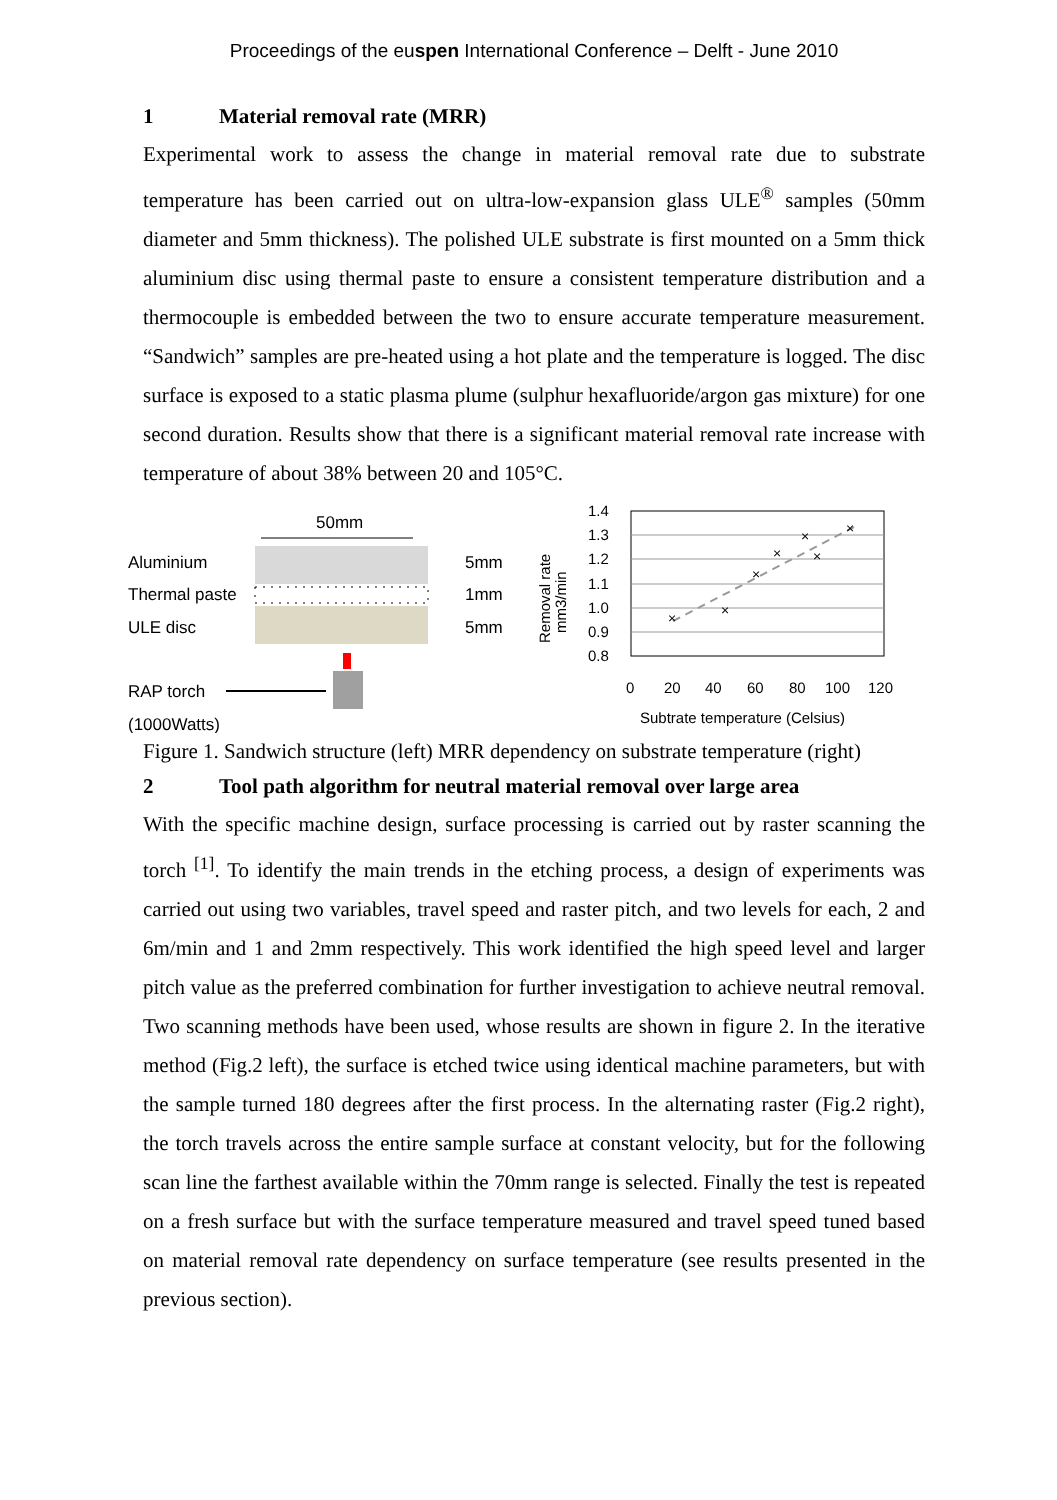Proceedings of the euspen International Conference – Delft - June 2010
1 Material removal rate (MRR)
Experimental work to assess the change in material removal rate due to substrate temperature has been carried out on ultra-low-expansion glass ULE<sup>®</sup> samples (50mm diameter and 5mm thickness). The polished ULE substrate is first mounted on a 5mm thick aluminium disc using thermal paste to ensure a consistent temperature distribution and a thermocouple is embedded between the two to ensure accurate temperature measurement. “Sandwich” samples are pre-heated using a hot plate and the temperature is logged. The disc surface is exposed to a static plasma plume (sulphur hexafluoride/argon gas mixture) for one second duration. Results show that there is a significant material removal rate increase with temperature of about 38% between 20 and 105°C.
50mm
Aluminium
Thermal paste
ULE disc
5mm
1mm
5mm
RAP torch
(1000Watts)
Removal rate
mm3/min
1.4
1.3
1.2
1.1
1.0
0.9
0.8
×
×
×
×
×
×
×
0
20
40
60
80
100
120
Subtrate temperature (Celsius)
Figure 1. Sandwich structure (left) MRR dependency on substrate temperature (right)
2 Tool path algorithm for neutral material removal over large area
With the specific machine design, surface processing is carried out by raster scanning the torch <sup>[1]</sup>. To identify the main trends in the etching process, a design of experiments was carried out using two variables, travel speed and raster pitch, and two levels for each, 2 and 6m/min and 1 and 2mm respectively. This work identified the high speed level and larger pitch value as the preferred combination for further investigation to achieve neutral removal. Two scanning methods have been used, whose results are shown in figure 2. In the iterative method (Fig.2 left), the surface is etched twice using identical machine parameters, but with the sample turned 180 degrees after the first process. In the alternating raster (Fig.2 right), the torch travels across the entire sample surface at constant velocity, but for the following scan line the farthest available within the 70mm range is selected. Finally the test is repeated on a fresh surface but with the surface temperature measured and travel speed tuned based on material removal rate dependency on surface temperature (see results presented in the previous section).